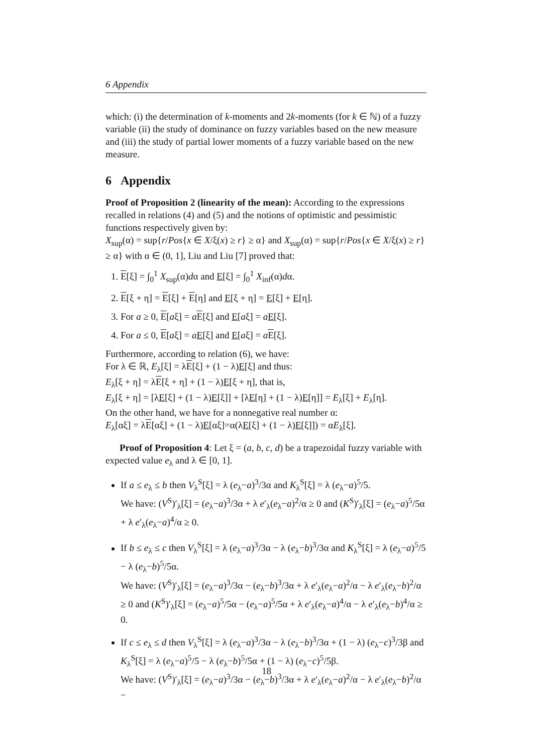6 Appendix
which: (i) the determination of k-moments and 2k-moments (for k ∈ ℕ) of a fuzzy variable (ii) the study of dominance on fuzzy variables based on the new measure and (iii) the study of partial lower moments of a fuzzy variable based on the new measure.
6 Appendix
Proof of Proposition 2 (linearity of the mean): According to the expressions recalled in relations (4) and (5) and the notions of optimistic and pessimistic functions respectively given by:
X<sub>sup</sub>(α) = sup{r/Pos{x ∈ X/ξ(x) ≥ r} ≥ α} and X<sub>sup</sub>(α) = sup{r/Pos{x ∈ X/ξ(x) ≥ r} ≥ α} with α ∈ (0, 1], Liu and Liu [7] proved that:
1. E[ξ] = ∫<sub>0</sub><sup>1</sup> X<sub>sup</sub>(α)dα and E[ξ] = ∫<sub>0</sub><sup>1</sup> X<sub>inf</sub>(α)dα.
2. E[ξ + η] = E[ξ] + E[η] and E[ξ + η] = E[ξ] + E[η].
3. For a ≥ 0, E[aξ] = aE[ξ] and E[aξ] = aE[ξ].
4. For a ≤ 0, E[aξ] = aE[ξ] and E[aξ] = aE[ξ].
Furthermore, according to relation (6), we have:
For λ ∈ ℝ, E<sub>λ</sub>[ξ] = λE[ξ] + (1 − λ)E[ξ] and thus:
E<sub>λ</sub>[ξ + η] = λE[ξ + η] + (1 − λ)E[ξ + η], that is,
E<sub>λ</sub>[ξ + η] = [λE[ξ] + (1 − λ)E[ξ]] + [λE[η] + (1 − λ)E[η]] = E<sub>λ</sub>[ξ] + E<sub>λ</sub>[η].
On the other hand, we have for a nonnegative real number α:
E<sub>λ</sub>[αξ] = λE[αξ] + (1 − λ)E[αξ]=α(λE[ξ] + (1 − λ)E[ξ]]) = αE<sub>λ</sub>[ξ].
Proof of Proposition 4: Let ξ = (a, b, c, d) be a trapezoidal fuzzy variable with expected value e<sub>λ</sub> and λ ∈ [0, 1].
If a ≤ e<sub>λ</sub> ≤ b then V<sub>λ</sub><sup>S</sup>[ξ] = λ (e<sub>λ</sub>−a)<sup>3</sup>/3α and K<sub>λ</sub><sup>S</sup>[ξ] = λ (e<sub>λ</sub>−a)<sup>5</sup>/5.
We have: (V<sup>S</sup>)′<sub>λ</sub>[ξ] = (e<sub>λ</sub>−a)<sup>3</sup>/3α + λ e′<sub>λ</sub>(e<sub>λ</sub>−a)<sup>2</sup>/α ≥ 0 and (K<sup>S</sup>)′<sub>λ</sub>[ξ] = (e<sub>λ</sub>−a)<sup>5</sup>/5α + λ e′<sub>λ</sub>(e<sub>λ</sub>−a)<sup>4</sup>/α ≥ 0.
If b ≤ e<sub>λ</sub> ≤ c then V<sub>λ</sub><sup>S</sup>[ξ] = λ (e<sub>λ</sub>−a)<sup>3</sup>/3α − λ (e<sub>λ</sub>−b)<sup>3</sup>/3α and K<sub>λ</sub><sup>S</sup>[ξ] = λ (e<sub>λ</sub>−a)<sup>5</sup>/5 − λ (e<sub>λ</sub>−b)<sup>5</sup>/5α.
We have: (V<sup>S</sup>)′<sub>λ</sub>[ξ] = (e<sub>λ</sub>−a)<sup>3</sup>/3α − (e<sub>λ</sub>−b)<sup>3</sup>/3α + λ e′<sub>λ</sub>(e<sub>λ</sub>−a)<sup>2</sup>/α − λ e′<sub>λ</sub>(e<sub>λ</sub>−b)<sup>2</sup>/α ≥ 0 and (K<sup>S</sup>)′<sub>λ</sub>[ξ] = (e<sub>λ</sub>−a)<sup>5</sup>/5α − (e<sub>λ</sub>−a)<sup>5</sup>/5α + λ e′<sub>λ</sub>(e<sub>λ</sub>−a)<sup>4</sup>/α − λ e′<sub>λ</sub>(e<sub>λ</sub>−b)<sup>4</sup>/α ≥ 0.
If c ≤ e<sub>λ</sub> ≤ d then V<sub>λ</sub><sup>S</sup>[ξ] = λ (e<sub>λ</sub>−a)<sup>3</sup>/3α − λ (e<sub>λ</sub>−b)<sup>3</sup>/3α + (1 − λ) (e<sub>λ</sub>−c)<sup>3</sup>/3β and K<sub>λ</sub><sup>S</sup>[ξ] = λ (e<sub>λ</sub>−a)<sup>5</sup>/5 − λ (e<sub>λ</sub>−b)<sup>5</sup>/5α + (1 − λ) (e<sub>λ</sub>−c)<sup>5</sup>/5β.
We have: (V<sup>S</sup>)′<sub>λ</sub>[ξ] = (e<sub>λ</sub>−a)<sup>3</sup>/3α − (e<sub>λ</sub>−b)<sup>3</sup>/3α + λ e′<sub>λ</sub>(e<sub>λ</sub>−a)<sup>2</sup>/α − λ e′<sub>λ</sub>(e<sub>λ</sub>−b)<sup>2</sup>/α −
18